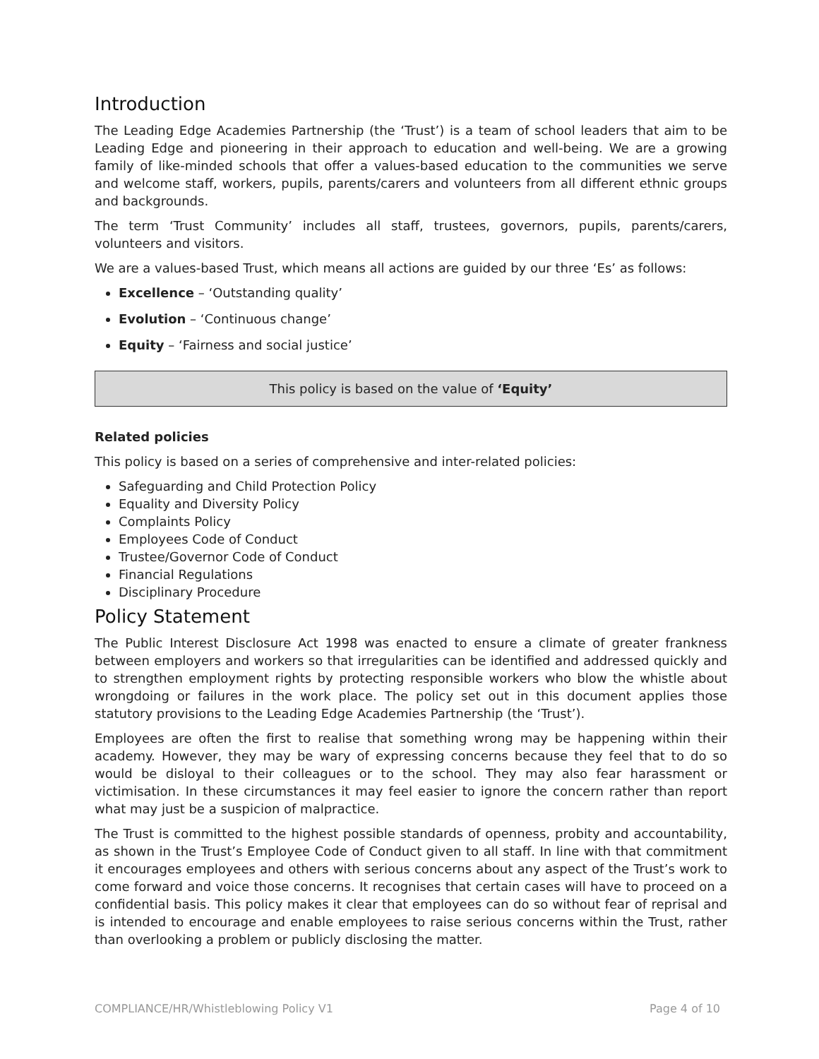Introduction
The Leading Edge Academies Partnership (the ‘Trust’) is a team of school leaders that aim to be Leading Edge and pioneering in their approach to education and well-being. We are a growing family of like-minded schools that offer a values-based education to the communities we serve and welcome staff, workers, pupils, parents/carers and volunteers from all different ethnic groups and backgrounds.
The term ‘Trust Community’ includes all staff, trustees, governors, pupils, parents/carers, volunteers and visitors.
We are a values-based Trust, which means all actions are guided by our three ‘Es’ as follows:
Excellence – ‘Outstanding quality’
Evolution – ‘Continuous change’
Equity – ‘Fairness and social justice’
This policy is based on the value of ‘Equity’
Related policies
This policy is based on a series of comprehensive and inter-related policies:
Safeguarding and Child Protection Policy
Equality and Diversity Policy
Complaints Policy
Employees Code of Conduct
Trustee/Governor Code of Conduct
Financial Regulations
Disciplinary Procedure
Policy Statement
The Public Interest Disclosure Act 1998 was enacted to ensure a climate of greater frankness between employers and workers so that irregularities can be identified and addressed quickly and to strengthen employment rights by protecting responsible workers who blow the whistle about wrongdoing or failures in the work place. The policy set out in this document applies those statutory provisions to the Leading Edge Academies Partnership (the ‘Trust’).
Employees are often the first to realise that something wrong may be happening within their academy. However, they may be wary of expressing concerns because they feel that to do so would be disloyal to their colleagues or to the school. They may also fear harassment or victimisation. In these circumstances it may feel easier to ignore the concern rather than report what may just be a suspicion of malpractice.
The Trust is committed to the highest possible standards of openness, probity and accountability, as shown in the Trust’s Employee Code of Conduct given to all staff. In line with that commitment it encourages employees and others with serious concerns about any aspect of the Trust’s work to come forward and voice those concerns. It recognises that certain cases will have to proceed on a confidential basis. This policy makes it clear that employees can do so without fear of reprisal and is intended to encourage and enable employees to raise serious concerns within the Trust, rather than overlooking a problem or publicly disclosing the matter.
COMPLIANCE/HR/Whistleblowing Policy V1 Page 4 of 10